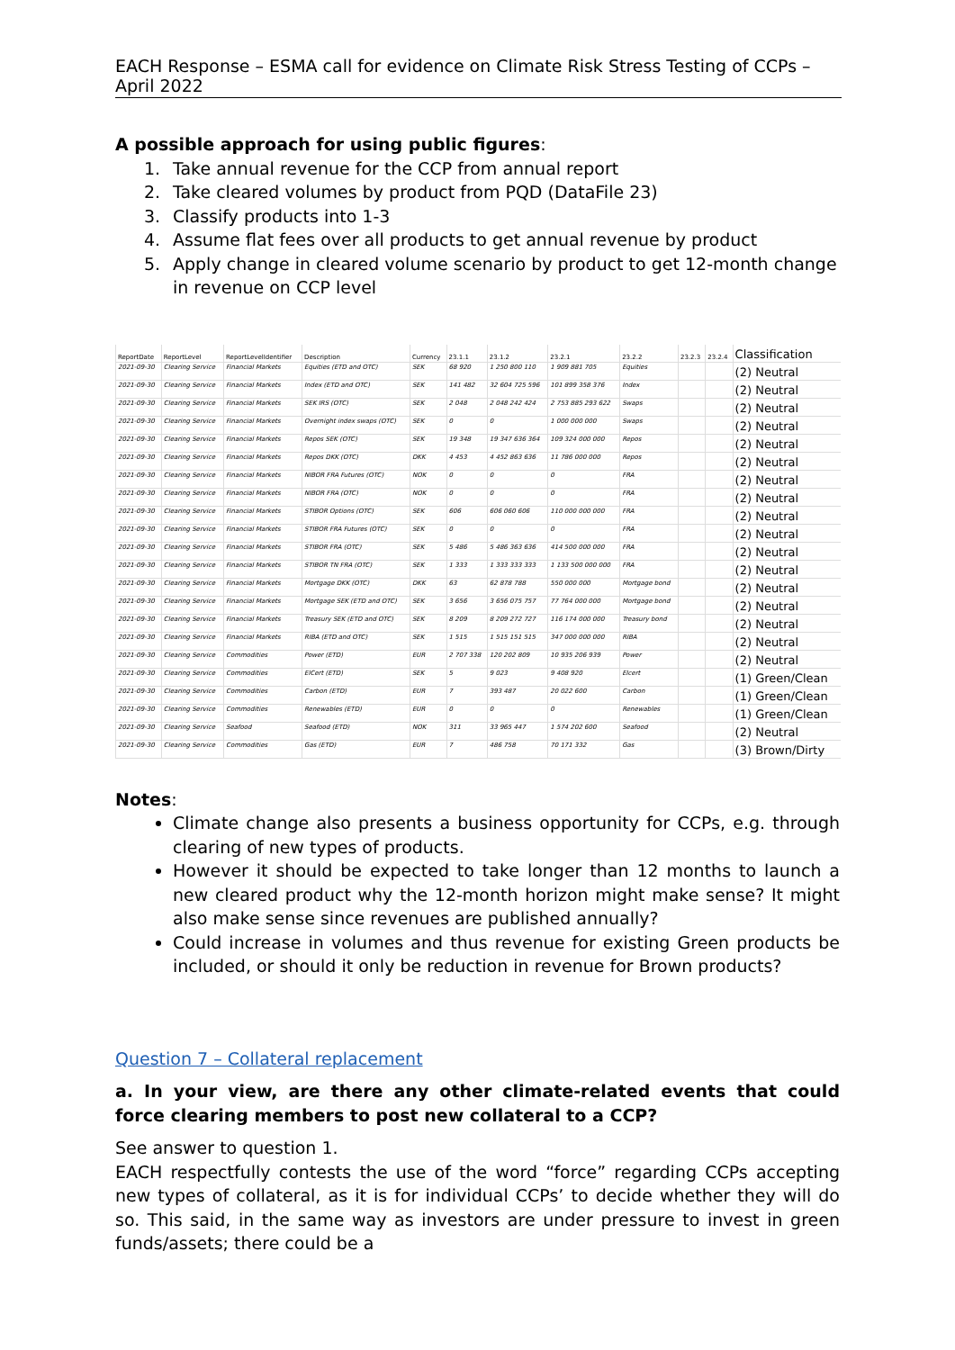EACH Response – ESMA call for evidence on Climate Risk Stress Testing of CCPs – April 2022
A possible approach for using public figures:
1. Take annual revenue for the CCP from annual report
2. Take cleared volumes by product from PQD (DataFile 23)
3. Classify products into 1-3
4. Assume flat fees over all products to get annual revenue by product
5. Apply change in cleared volume scenario by product to get 12-month change in revenue on CCP level
| ReportDate | ReportLevel | ReportLevelIdentifier | Description | Currency | 23.1.1 | 23.1.2 | 23.2.1 | 23.2.2 | 23.2.3 | 23.2.4 | Classification |
| --- | --- | --- | --- | --- | --- | --- | --- | --- | --- | --- | --- |
| 2021-09-30 | Clearing Service | Financial Markets | Equities (ETD and OTC) | SEK | 68 920 | 1 250 800 110 | 1 909 881 705 | Equities | | | (2) Neutral |
| 2021-09-30 | Clearing Service | Financial Markets | Index (ETD and OTC) | SEK | 141 482 | 32 604 725 596 | 101 899 358 376 | Index | | | (2) Neutral |
| 2021-09-30 | Clearing Service | Financial Markets | SEK IRS (OTC) | SEK | 2 048 | 2 048 242 424 | 2 753 885 293 622 | Swaps | | | (2) Neutral |
| 2021-09-30 | Clearing Service | Financial Markets | Overnight index swaps (OTC) | SEK | 0 | 0 | 1 000 000 000 | Swaps | | | (2) Neutral |
| 2021-09-30 | Clearing Service | Financial Markets | Repos SEK (OTC) | SEK | 19 348 | 19 347 636 364 | 109 324 000 000 | Repos | | | (2) Neutral |
| 2021-09-30 | Clearing Service | Financial Markets | Repos DKK (OTC) | DKK | 4 453 | 4 452 863 636 | 11 786 000 000 | Repos | | | (2) Neutral |
| 2021-09-30 | Clearing Service | Financial Markets | NIBOR FRA Futures (OTC) | NOK | 0 | 0 | 0 | FRA | | | (2) Neutral |
| 2021-09-30 | Clearing Service | Financial Markets | NIBOR FRA (OTC) | NOK | 0 | 0 | 0 | FRA | | | (2) Neutral |
| 2021-09-30 | Clearing Service | Financial Markets | STIBOR Options (OTC) | SEK | 606 | 606 060 606 | 110 000 000 000 | FRA | | | (2) Neutral |
| 2021-09-30 | Clearing Service | Financial Markets | STIBOR FRA Futures (OTC) | SEK | 0 | 0 | 0 | FRA | | | (2) Neutral |
| 2021-09-30 | Clearing Service | Financial Markets | STIBOR FRA (OTC) | SEK | 5 486 | 5 486 363 636 | 414 500 000 000 | FRA | | | (2) Neutral |
| 2021-09-30 | Clearing Service | Financial Markets | STIBOR TN FRA (OTC) | SEK | 1 333 | 1 333 333 333 | 1 133 500 000 000 | FRA | | | (2) Neutral |
| 2021-09-30 | Clearing Service | Financial Markets | Mortgage DKK (OTC) | DKK | 63 | 62 878 788 | 550 000 000 | Mortgage bond | | | (2) Neutral |
| 2021-09-30 | Clearing Service | Financial Markets | Mortgage SEK (ETD and OTC) | SEK | 3 656 | 3 656 075 757 | 77 764 000 000 | Mortgage bond | | | (2) Neutral |
| 2021-09-30 | Clearing Service | Financial Markets | Treasury SEK (ETD and OTC) | SEK | 8 209 | 8 209 272 727 | 116 174 000 000 | Treasury bond | | | (2) Neutral |
| 2021-09-30 | Clearing Service | Financial Markets | RIBA (ETD and OTC) | SEK | 1 515 | 1 515 151 515 | 347 000 000 000 | RIBA | | | (2) Neutral |
| 2021-09-30 | Clearing Service | Commodities | Power (ETD) | EUR | 2 707 338 | 120 202 809 | 10 935 206 939 | Power | | | (2) Neutral |
| 2021-09-30 | Clearing Service | Commodities | ElCert (ETD) | SEK | 5 | 9 023 | 9 408 920 | Elcert | | | (1) Green/Clean |
| 2021-09-30 | Clearing Service | Commodities | Carbon (ETD) | EUR | 7 | 393 487 | 20 022 600 | Carbon | | | (1) Green/Clean |
| 2021-09-30 | Clearing Service | Commodities | Renewables (ETD) | EUR | 0 | 0 | 0 | Renewables | | | (1) Green/Clean |
| 2021-09-30 | Clearing Service | Seafood | Seafood (ETD) | NOK | 311 | 33 965 447 | 1 574 202 600 | Seafood | | | (2) Neutral |
| 2021-09-30 | Clearing Service | Commodities | Gas (ETD) | EUR | 7 | 486 758 | 70 171 332 | Gas | | | (3) Brown/Dirty |
Notes:
Climate change also presents a business opportunity for CCPs, e.g. through clearing of new types of products.
However it should be expected to take longer than 12 months to launch a new cleared product why the 12-month horizon might make sense? It might also make sense since revenues are published annually?
Could increase in volumes and thus revenue for existing Green products be included, or should it only be reduction in revenue for Brown products?
Question 7 – Collateral replacement
a. In your view, are there any other climate-related events that could force clearing members to post new collateral to a CCP?
See answer to question 1.
EACH respectfully contests the use of the word “force” regarding CCPs accepting new types of collateral, as it is for individual CCPs’ to decide whether they will do so. This said, in the same way as investors are under pressure to invest in green funds/assets; there could be a